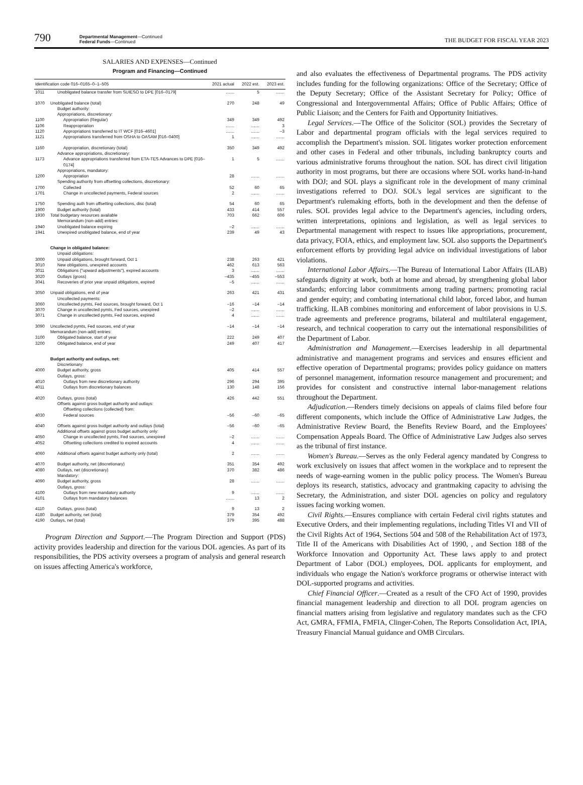790
Departmental Management—Continued
Federal Funds—Continued
THE BUDGET FOR FISCAL YEAR 2023
SALARIES AND EXPENSES—Continued
Program and Financing—Continued
| Identification code 016–0165–0–1–505 | | 2021 actual | 2022 est. | 2023 est. |
| --- | --- | --- | --- | --- |
| 1011 | Unobligated balance transfer from SUIESO to DPE [016–0179] | ....... | 5 | ....... |
| 1070 | Unobligated balance (total) | 270 | 248 | 49 |
| | Budget authority: | | | |
| | Appropriations, discretionary: | | | |
| 1100 | Appropriation (Regular) | 349 | 349 | 492 |
| 1106 | Reappropriation | ....... | ....... | 3 |
| 1120 | Appropriations transferred to IT WCF [016–4601] | ....... | ....... | –3 |
| 1121 | Appropriations transferred from OSHA to OASAM [016–0400] | 1 | ....... | ....... |
| 1160 | Appropriation, discretionary (total) | 350 | 349 | 492 |
| | Advance appropriations, discretionary: | | | |
| 1173 | Advance appropriations transferred from ETA-TES Advances to DPE [016–0174] | 1 | 5 | ....... |
| | Appropriations, mandatory: | | | |
| 1200 | Appropriation | 28 | ....... | ....... |
| | Spending authority from offsetting collections, discretionary: | | | |
| 1700 | Collected | 52 | 60 | 65 |
| 1701 | Change in uncollected payments, Federal sources | 2 | ....... | ....... |
| 1750 | Spending auth from offsetting collections, disc (total) | 54 | 60 | 65 |
| 1900 | Budget authority (total) | 433 | 414 | 557 |
| 1930 | Total budgetary resources available | 703 | 662 | 606 |
| | Memorandum (non-add) entries: | | | |
| 1940 | Unobligated balance expiring | –2 | ....... | ....... |
| 1941 | Unexpired unobligated balance, end of year | 239 | 49 | 43 |
| | Change in obligated balance: | | | |
| | Unpaid obligations: | | | |
| 3000 | Unpaid obligations, brought forward, Oct 1 | 238 | 263 | 421 |
| 3010 | New obligations, unexpired accounts | 462 | 613 | 563 |
| 3011 | Obligations ("upward adjustments"), expired accounts | 3 | ....... | ....... |
| 3020 | Outlays (gross) | –435 | –455 | –553 |
| 3041 | Recoveries of prior year unpaid obligations, expired | –5 | ....... | ....... |
| 3050 | Unpaid obligations, end of year | 263 | 421 | 431 |
| | Uncollected payments: | | | |
| 3060 | Uncollected pymts, Fed sources, brought forward, Oct 1 | –16 | –14 | –14 |
| 3070 | Change in uncollected pymts, Fed sources, unexpired | –2 | ....... | ....... |
| 3071 | Change in uncollected pymts, Fed sources, expired | 4 | ....... | ....... |
| 3090 | Uncollected pymts, Fed sources, end of year | –14 | –14 | –14 |
| | Memorandum (non-add) entries: | | | |
| 3100 | Obligated balance, start of year | 222 | 249 | 407 |
| 3200 | Obligated balance, end of year | 249 | 407 | 417 |
| | Budget authority and outlays, net: | | | |
| | Discretionary: | | | |
| 4000 | Budget authority, gross | 405 | 414 | 557 |
| | Outlays, gross: | | | |
| 4010 | Outlays from new discretionary authority | 296 | 294 | 395 |
| 4011 | Outlays from discretionary balances | 130 | 148 | 156 |
| 4020 | Outlays, gross (total) | 426 | 442 | 551 |
| | Offsets against gross budget authority and outlays: | | | |
| | Offsetting collections (collected) from: | | | |
| 4030 | Federal sources | –56 | –60 | –65 |
| 4040 | Offsets against gross budget authority and outlays (total) | –56 | –60 | –65 |
| | Additional offsets against gross budget authority only: | | | |
| 4050 | Change in uncollected pymts, Fed sources, unexpired | –2 | ....... | ....... |
| 4052 | Offsetting collections credited to expired accounts | 4 | ....... | ....... |
| 4060 | Additional offsets against budget authority only (total) | 2 | ....... | ....... |
| 4070 | Budget authority, net (discretionary) | 351 | 354 | 492 |
| 4080 | Outlays, net (discretionary) | 370 | 382 | 486 |
| | Mandatory: | | | |
| 4090 | Budget authority, gross | 28 | ....... | ....... |
| | Outlays, gross: | | | |
| 4100 | Outlays from new mandatory authority | 9 | ....... | ....... |
| 4101 | Outlays from mandatory balances | ....... | 13 | 2 |
| 4110 | Outlays, gross (total) | 9 | 13 | 2 |
| 4180 | Budget authority, net (total) | 379 | 354 | 492 |
| 4190 | Outlays, net (total) | 379 | 395 | 488 |
Program Direction and Support.—The Program Direction and Support (PDS) activity provides leadership and direction for the various DOL agencies. As part of its responsibilities, the PDS activity oversees a program of analysis and general research on issues affecting America's workforce,
and also evaluates the effectiveness of Departmental programs. The PDS activity includes funding for the following organizations: Office of the Secretary; Office of the Deputy Secretary; Office of the Assistant Secretary for Policy; Office of Congressional and Intergovernmental Affairs; Office of Public Affairs; Office of Public Liaison; and the Centers for Faith and Opportunity Initiatives.
Legal Services.—The Office of the Solicitor (SOL) provides the Secretary of Labor and departmental program officials with the legal services required to accomplish the Department's mission. SOL litigates worker protection enforcement and other cases in Federal and other tribunals, including bankruptcy courts and various administrative forums throughout the nation. SOL has direct civil litigation authority in most programs, but there are occasions where SOL works hand-in-hand with DOJ; and SOL plays a significant role in the development of many criminal investigations referred to DOJ. SOL's legal services are significant to the Department's rulemaking efforts, both in the development and then the defense of rules. SOL provides legal advice to the Department's agencies, including orders, written interpretations, opinions and legislation, as well as legal services to Departmental management with respect to issues like appropriations, procurement, data privacy, FOIA, ethics, and employment law. SOL also supports the Department's enforcement efforts by providing legal advice on individual investigations of labor violations.
International Labor Affairs.—The Bureau of International Labor Affairs (ILAB) safeguards dignity at work, both at home and abroad, by strengthening global labor standards; enforcing labor commitments among trading partners; promoting racial and gender equity; and combating international child labor, forced labor, and human trafficking. ILAB combines monitoring and enforcement of labor provisions in U.S. trade agreements and preference programs, bilateral and multilateral engagement, research, and technical cooperation to carry out the international responsibilities of the Department of Labor.
Administration and Management.—Exercises leadership in all departmental administrative and management programs and services and ensures efficient and effective operation of Departmental programs; provides policy guidance on matters of personnel management, information resource management and procurement; and provides for consistent and constructive internal labor-management relations throughout the Department.
Adjudication.—Renders timely decisions on appeals of claims filed before four different components, which include the Office of Administrative Law Judges, the Administrative Review Board, the Benefits Review Board, and the Employees' Compensation Appeals Board. The Office of Administrative Law Judges also serves as the tribunal of first instance.
Women's Bureau.—Serves as the only Federal agency mandated by Congress to work exclusively on issues that affect women in the workplace and to represent the needs of wage-earning women in the public policy process. The Women's Bureau deploys its research, statistics, advocacy and grantmaking capacity to advising the Secretary, the Administration, and sister DOL agencies on policy and regulatory issues facing working women.
Civil Rights.—Ensures compliance with certain Federal civil rights statutes and Executive Orders, and their implementing regulations, including Titles VI and VII of the Civil Rights Act of 1964, Sections 504 and 508 of the Rehabilitation Act of 1973, Title II of the Americans with Disabilities Act of 1990, , and Section 188 of the Workforce Innovation and Opportunity Act. These laws apply to and protect Department of Labor (DOL) employees, DOL applicants for employment, and individuals who engage the Nation's workforce programs or otherwise interact with DOL-supported programs and activities.
Chief Financial Officer.—Created as a result of the CFO Act of 1990, provides financial management leadership and direction to all DOL program agencies on financial matters arising from legislative and regulatory mandates such as the CFO Act, GMRA, FFMIA, FMFIA, Clinger-Cohen, The Reports Consolidation Act, IPIA, Treasury Financial Manual guidance and OMB Circulars.